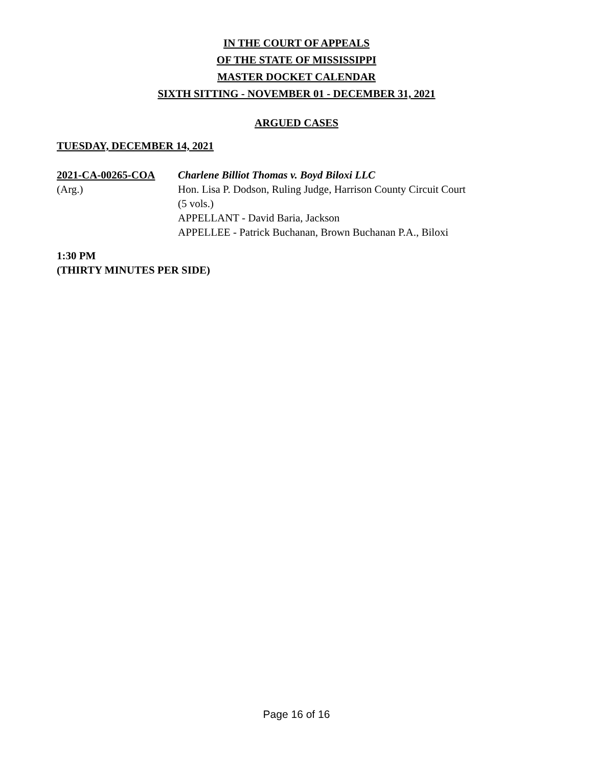IN THE COURT OF APPEALS
OF THE STATE OF MISSISSIPPI
MASTER DOCKET CALENDAR
SIXTH SITTING - NOVEMBER 01 - DECEMBER 31, 2021
ARGUED CASES
TUESDAY, DECEMBER 14, 2021
2021-CA-00265-COA
(Arg.)
Charlene Billiot Thomas v. Boyd Biloxi LLC
Hon. Lisa P. Dodson, Ruling Judge, Harrison County Circuit Court
(5 vols.)
APPELLANT - David Baria, Jackson
APPELLEE - Patrick Buchanan, Brown Buchanan P.A., Biloxi
1:30 PM
(THIRTY MINUTES PER SIDE)
Page 16 of 16